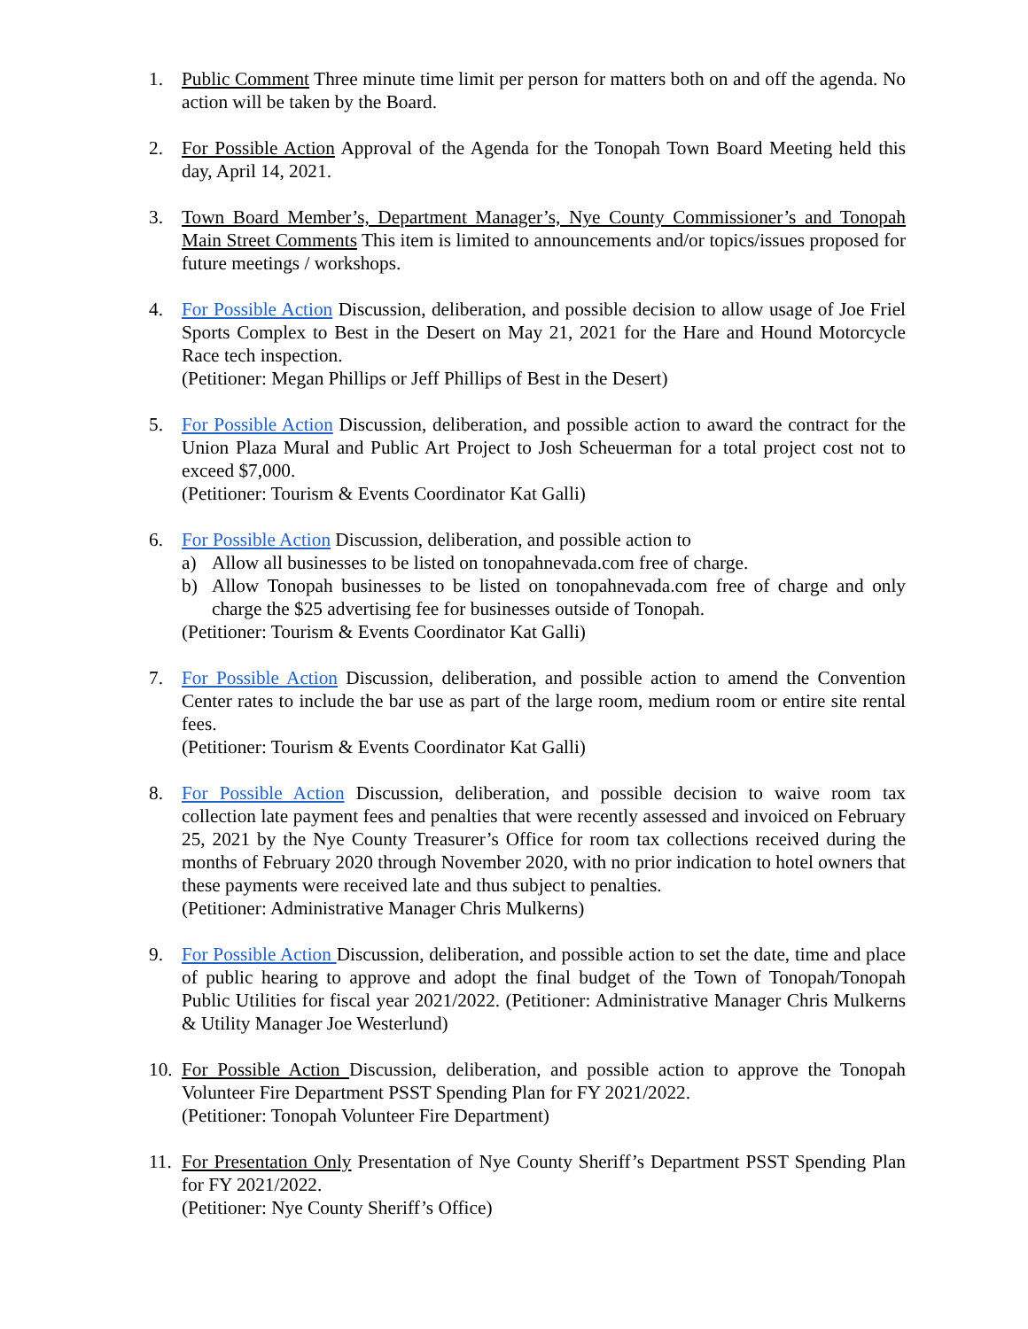1. Public Comment Three minute time limit per person for matters both on and off the agenda. No action will be taken by the Board.
2. For Possible Action Approval of the Agenda for the Tonopah Town Board Meeting held this day, April 14, 2021.
3. Town Board Member’s, Department Manager’s, Nye County Commissioner’s and Tonopah Main Street Comments This item is limited to announcements and/or topics/issues proposed for future meetings / workshops.
4. For Possible Action Discussion, deliberation, and possible decision to allow usage of Joe Friel Sports Complex to Best in the Desert on May 21, 2021 for the Hare and Hound Motorcycle Race tech inspection.
(Petitioner: Megan Phillips or Jeff Phillips of Best in the Desert)
5. For Possible Action Discussion, deliberation, and possible action to award the contract for the Union Plaza Mural and Public Art Project to Josh Scheuerman for a total project cost not to exceed $7,000.
(Petitioner: Tourism & Events Coordinator Kat Galli)
6. For Possible Action Discussion, deliberation, and possible action to
a) Allow all businesses to be listed on tonopahnevada.com free of charge.
b) Allow Tonopah businesses to be listed on tonopahnevada.com free of charge and only charge the $25 advertising fee for businesses outside of Tonopah.
(Petitioner: Tourism & Events Coordinator Kat Galli)
7. For Possible Action Discussion, deliberation, and possible action to amend the Convention Center rates to include the bar use as part of the large room, medium room or entire site rental fees.
(Petitioner: Tourism & Events Coordinator Kat Galli)
8. For Possible Action Discussion, deliberation, and possible decision to waive room tax collection late payment fees and penalties that were recently assessed and invoiced on February 25, 2021 by the Nye County Treasurer’s Office for room tax collections received during the months of February 2020 through November 2020, with no prior indication to hotel owners that these payments were received late and thus subject to penalties.
(Petitioner: Administrative Manager Chris Mulkerns)
9. For Possible Action Discussion, deliberation, and possible action to set the date, time and place of public hearing to approve and adopt the final budget of the Town of Tonopah/Tonopah Public Utilities for fiscal year 2021/2022. (Petitioner: Administrative Manager Chris Mulkerns & Utility Manager Joe Westerlund)
10.
For Possible Action Discussion, deliberation, and possible action to approve the Tonopah Volunteer Fire Department PSST Spending Plan for FY 2021/2022.
(Petitioner: Tonopah Volunteer Fire Department)
11.
For Presentation Only Presentation of Nye County Sheriff’s Department PSST Spending Plan for FY 2021/2022.
(Petitioner: Nye County Sheriff’s Office)